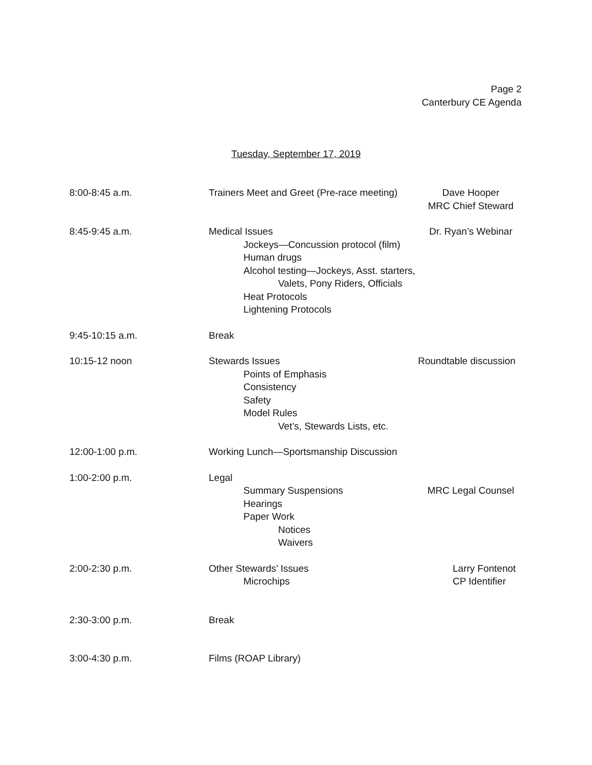Page 2
Canterbury CE Agenda
Tuesday, September 17, 2019
8:00-8:45 a.m. Trainers Meet and Greet (Pre-race meeting)
Dave Hooper
MRC Chief Steward
8:45-9:45 a.m. Medical Issues
Jockeys—Concussion protocol (film)
Human drugs
Alcohol testing—Jockeys, Asst. starters,
Valets, Pony Riders, Officials
Heat Protocols
Lightening Protocols
Dr. Ryan’s Webinar
9:45-10:15 a.m. Break
10:15-12 noon Stewards Issues
Points of Emphasis
Consistency
Safety
Model Rules
Vet’s, Stewards Lists, etc.
Roundtable discussion
12:00-1:00 p.m. Working Lunch—Sportsmanship Discussion
1:00-2:00 p.m. Legal
Summary Suspensions
Hearings
Paper Work
Notices
Waivers
MRC Legal Counsel
2:00-2:30 p.m. Other Stewards’ Issues
Microchips
Larry Fontenot
CP Identifier
2:30-3:00 p.m. Break
3:00-4:30 p.m. Films (ROAP Library)